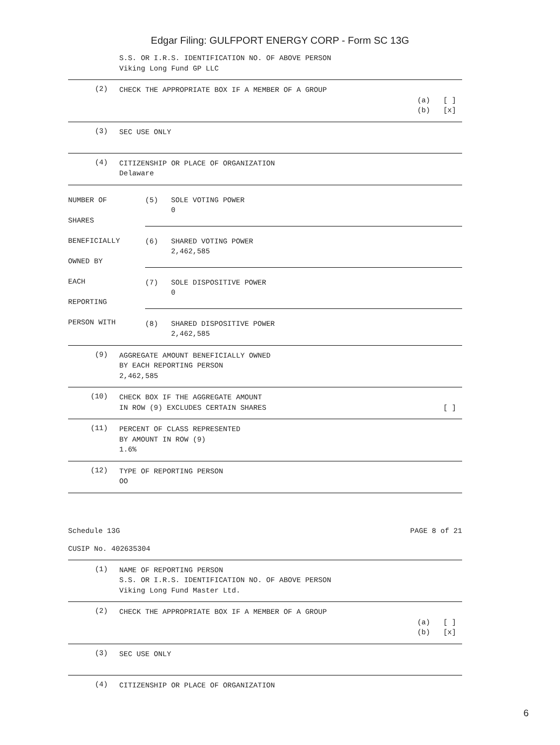Edgar Filing: GULFPORT ENERGY CORP - Form SC 13G
S.S. OR I.R.S. IDENTIFICATION NO. OF ABOVE PERSON
Viking Long Fund GP LLC
(2)
CHECK THE APPROPRIATE BOX IF A MEMBER OF A GROUP
(a) [ ]
(b) [x]
(3)
SEC USE ONLY
(4)
CITIZENSHIP OR PLACE OF ORGANIZATION
Delaware
| NUMBER OF SHARES BENEFICIALLY OWNED BY EACH REPORTING PERSON WITH | (5) SOLE VOTING POWER 0 (6) SHARED VOTING POWER 2,462,585 (7) SOLE DISPOSITIVE POWER 0 (8) SHARED DISPOSITIVE POWER 2,462,585 |
(9)
AGGREGATE AMOUNT BENEFICIALLY OWNED
BY EACH REPORTING PERSON
2,462,585
(10)
CHECK BOX IF THE AGGREGATE AMOUNT
IN ROW (9) EXCLUDES CERTAIN SHARES [ ]
(11)
PERCENT OF CLASS REPRESENTED
BY AMOUNT IN ROW (9)
1.6%
(12)
TYPE OF REPORTING PERSON
OO
Schedule 13G PAGE 8 of 21
CUSIP No. 402635304
(1)
NAME OF REPORTING PERSON
S.S. OR I.R.S. IDENTIFICATION NO. OF ABOVE PERSON
Viking Long Fund Master Ltd.
(2)
CHECK THE APPROPRIATE BOX IF A MEMBER OF A GROUP
(a) [ ]
(b) [x]
(3)
SEC USE ONLY
(4)
CITIZENSHIP OR PLACE OF ORGANIZATION
6